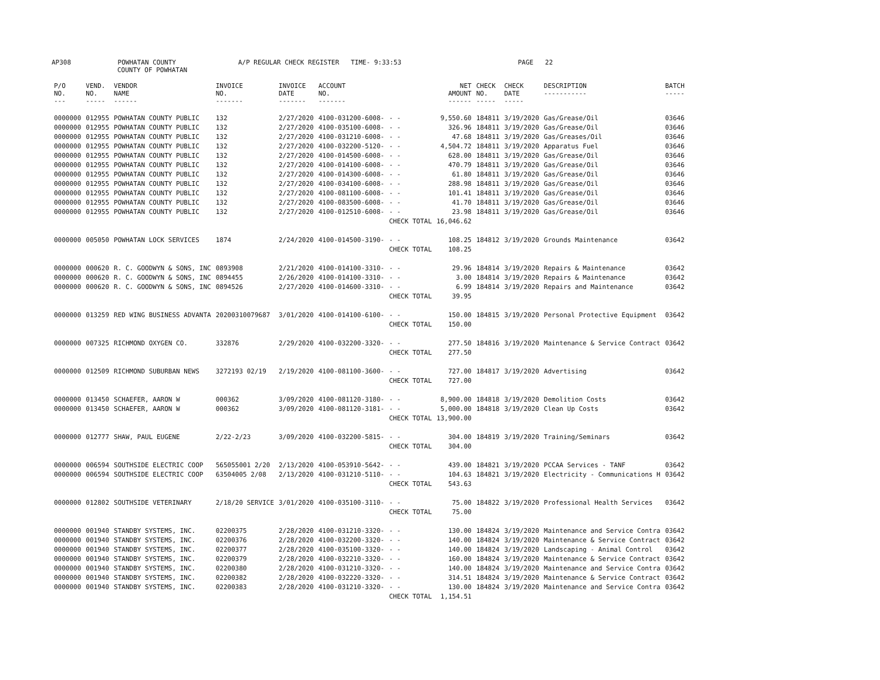AP308 POWHATAN COUNTY A/P REGULAR CHECK REGISTER TIME- 9:33:53 PAGE 22
COUNTY OF POWHATAN
| P/O NO. --- | VEND. NO. ----- | VENDOR NAME ------ | INVOICE NO. ------- | INVOICE DATE ------- | ACCOUNT NO. ------- | | NET AMOUNT ------ | CHECK NO. ----- | CHECK DATE ----- | DESCRIPTION ----------- | BATCH ----- |
| --- | --- | --- | --- | --- | --- | --- | --- | --- | --- | --- | --- |
| 0000000 | 012955 | POWHATAN COUNTY PUBLIC | 132 | 2/27/2020 | 4100-031200-6008- | - - | 9,550.60 | 184811 | 3/19/2020 | Gas/Grease/Oil | 03646 |
| 0000000 | 012955 | POWHATAN COUNTY PUBLIC | 132 | 2/27/2020 | 4100-035100-6008- | - - | 326.96 | 184811 | 3/19/2020 | Gas/Grease/Oil | 03646 |
| 0000000 | 012955 | POWHATAN COUNTY PUBLIC | 132 | 2/27/2020 | 4100-031210-6008- | - - | 47.68 | 184811 | 3/19/2020 | Gas/Greases/Oil | 03646 |
| 0000000 | 012955 | POWHATAN COUNTY PUBLIC | 132 | 2/27/2020 | 4100-032200-5120- | - - | 4,504.72 | 184811 | 3/19/2020 | Apparatus Fuel | 03646 |
| 0000000 | 012955 | POWHATAN COUNTY PUBLIC | 132 | 2/27/2020 | 4100-014500-6008- | - - | 628.00 | 184811 | 3/19/2020 | Gas/Grease/Oil | 03646 |
| 0000000 | 012955 | POWHATAN COUNTY PUBLIC | 132 | 2/27/2020 | 4100-014100-6008- | - - | 470.79 | 184811 | 3/19/2020 | Gas/Grease/Oil | 03646 |
| 0000000 | 012955 | POWHATAN COUNTY PUBLIC | 132 | 2/27/2020 | 4100-014300-6008- | - - | 61.80 | 184811 | 3/19/2020 | Gas/Grease/Oil | 03646 |
| 0000000 | 012955 | POWHATAN COUNTY PUBLIC | 132 | 2/27/2020 | 4100-034100-6008- | - - | 288.98 | 184811 | 3/19/2020 | Gas/Grease/Oil | 03646 |
| 0000000 | 012955 | POWHATAN COUNTY PUBLIC | 132 | 2/27/2020 | 4100-081100-6008- | - - | 101.41 | 184811 | 3/19/2020 | Gas/Grease/Oil | 03646 |
| 0000000 | 012955 | POWHATAN COUNTY PUBLIC | 132 | 2/27/2020 | 4100-083500-6008- | - - | 41.70 | 184811 | 3/19/2020 | Gas/Grease/Oil | 03646 |
| 0000000 | 012955 | POWHATAN COUNTY PUBLIC | 132 | 2/27/2020 | 4100-012510-6008- | - - | 23.98 | 184811 | 3/19/2020 | Gas/Grease/Oil | 03646 |
| | | | | | | CHECK TOTAL | 16,046.62 | | | | |
| 0000000 | 005050 | POWHATAN LOCK SERVICES | 1874 | 2/24/2020 | 4100-014500-3190- | - - | 108.25 | 184812 | 3/19/2020 | Grounds Maintenance | 03642 |
| | | | | | | CHECK TOTAL | 108.25 | | | | |
| 0000000 | 000620 | R. C. GOODWYN & SONS, INC | 0893908 | 2/21/2020 | 4100-014100-3310- | - - | 29.96 | 184814 | 3/19/2020 | Repairs & Maintenance | 03642 |
| 0000000 | 000620 | R. C. GOODWYN & SONS, INC | 0894455 | 2/26/2020 | 4100-014100-3310- | - - | 3.00 | 184814 | 3/19/2020 | Repairs & Maintenance | 03642 |
| 0000000 | 000620 | R. C. GOODWYN & SONS, INC | 0894526 | 2/27/2020 | 4100-014600-3310- | - - | 6.99 | 184814 | 3/19/2020 | Repairs and Maintenance | 03642 |
| | | | | | | CHECK TOTAL | 39.95 | | | | |
| 0000000 | 013259 | RED WING BUSINESS ADVANTA | 20200310079687 | 3/01/2020 | 4100-014100-6100- | - - | 150.00 | 184815 | 3/19/2020 | Personal Protective Equipment | 03642 |
| | | | | | | CHECK TOTAL | 150.00 | | | | |
| 0000000 | 007325 | RICHMOND OXYGEN CO. | 332876 | 2/29/2020 | 4100-032200-3320- | - - | 277.50 | 184816 | 3/19/2020 | Maintenance & Service Contract | 03642 |
| | | | | | | CHECK TOTAL | 277.50 | | | | |
| 0000000 | 012509 | RICHMOND SUBURBAN NEWS | 3272193 02/19 | 2/19/2020 | 4100-081100-3600- | - - | 727.00 | 184817 | 3/19/2020 | Advertising | 03642 |
| | | | | | | CHECK TOTAL | 727.00 | | | | |
| 0000000 | 013450 | SCHAEFER, AARON W | 000362 | 3/09/2020 | 4100-081120-3180- | - - | 8,900.00 | 184818 | 3/19/2020 | Demolition Costs | 03642 |
| 0000000 | 013450 | SCHAEFER, AARON W | 000362 | 3/09/2020 | 4100-081120-3181- | - - | 5,000.00 | 184818 | 3/19/2020 | Clean Up Costs | 03642 |
| | | | | | | CHECK TOTAL | 13,900.00 | | | | |
| 0000000 | 012777 | SHAW, PAUL EUGENE | 2/22-2/23 | 3/09/2020 | 4100-032200-5815- | - - | 304.00 | 184819 | 3/19/2020 | Training/Seminars | 03642 |
| | | | | | | CHECK TOTAL | 304.00 | | | | |
| 0000000 | 006594 | SOUTHSIDE ELECTRIC COOP | 565055001 2/20 | 2/13/2020 | 4100-053910-5642- | - - | 439.00 | 184821 | 3/19/2020 | PCCAA Services - TANF | 03642 |
| 0000000 | 006594 | SOUTHSIDE ELECTRIC COOP | 63504005 2/08 | 2/13/2020 | 4100-031210-5110- | - - | 104.63 | 184821 | 3/19/2020 | Electricity - Communications H | 03642 |
| | | | | | | CHECK TOTAL | 543.63 | | | | |
| 0000000 | 012802 | SOUTHSIDE VETERINARY | 2/18/20 SERVICE | 3/01/2020 | 4100-035100-3110- | - - | 75.00 | 184822 | 3/19/2020 | Professional Health Services | 03642 |
| | | | | | | CHECK TOTAL | 75.00 | | | | |
| 0000000 | 001940 | STANDBY SYSTEMS, INC. | 02200375 | 2/28/2020 | 4100-031210-3320- | - - | 130.00 | 184824 | 3/19/2020 | Maintenance and Service Contra | 03642 |
| 0000000 | 001940 | STANDBY SYSTEMS, INC. | 02200376 | 2/28/2020 | 4100-032200-3320- | - - | 140.00 | 184824 | 3/19/2020 | Maintenance & Service Contract | 03642 |
| 0000000 | 001940 | STANDBY SYSTEMS, INC. | 02200377 | 2/28/2020 | 4100-035100-3320- | - - | 140.00 | 184824 | 3/19/2020 | Landscaping - Animal Control | 03642 |
| 0000000 | 001940 | STANDBY SYSTEMS, INC. | 02200379 | 2/28/2020 | 4100-032210-3320- | - - | 160.00 | 184824 | 3/19/2020 | Maintenance & Service Contract | 03642 |
| 0000000 | 001940 | STANDBY SYSTEMS, INC. | 02200380 | 2/28/2020 | 4100-031210-3320- | - - | 140.00 | 184824 | 3/19/2020 | Maintenance and Service Contra | 03642 |
| 0000000 | 001940 | STANDBY SYSTEMS, INC. | 02200382 | 2/28/2020 | 4100-032220-3320- | - - | 314.51 | 184824 | 3/19/2020 | Maintenance & Service Contract | 03642 |
| 0000000 | 001940 | STANDBY SYSTEMS, INC. | 02200383 | 2/28/2020 | 4100-031210-3320- | - - | 130.00 | 184824 | 3/19/2020 | Maintenance and Service Contra | 03642 |
| | | | | | | CHECK TOTAL | 1,154.51 | | | | |